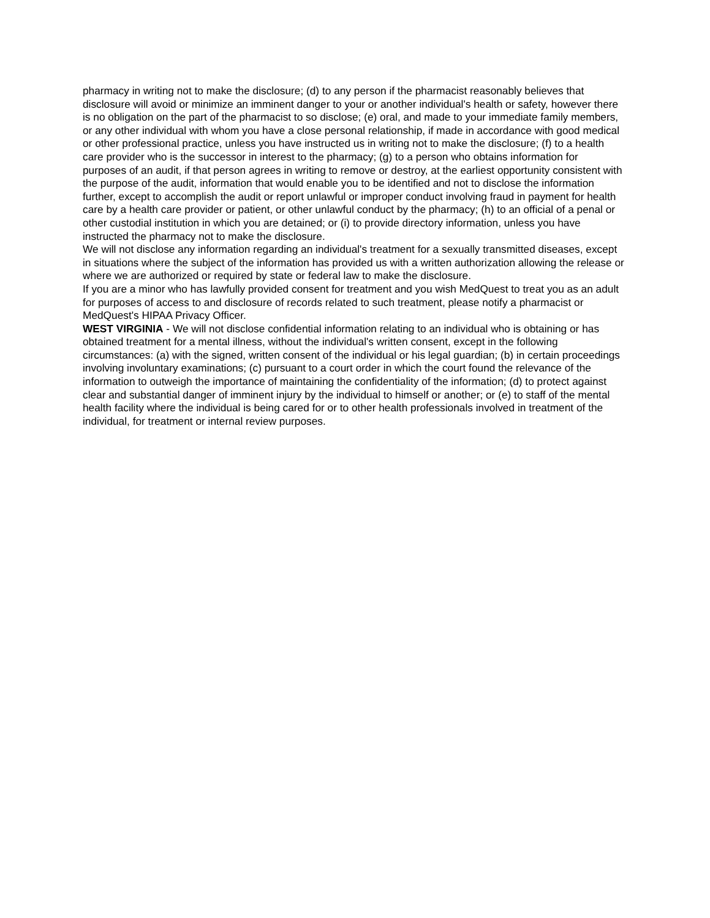pharmacy in writing not to make the disclosure; (d) to any person if the pharmacist reasonably believes that disclosure will avoid or minimize an imminent danger to your or another individual's health or safety, however there is no obligation on the part of the pharmacist to so disclose; (e) oral, and made to your immediate family members, or any other individual with whom you have a close personal relationship, if made in accordance with good medical or other professional practice, unless you have instructed us in writing not to make the disclosure; (f) to a health care provider who is the successor in interest to the pharmacy; (g) to a person who obtains information for purposes of an audit, if that person agrees in writing to remove or destroy, at the earliest opportunity consistent with the purpose of the audit, information that would enable you to be identified and not to disclose the information further, except to accomplish the audit or report unlawful or improper conduct involving fraud in payment for health care by a health care provider or patient, or other unlawful conduct by the pharmacy; (h) to an official of a penal or other custodial institution in which you are detained; or (i) to provide directory information, unless you have instructed the pharmacy not to make the disclosure.
We will not disclose any information regarding an individual's treatment for a sexually transmitted diseases, except in situations where the subject of the information has provided us with a written authorization allowing the release or where we are authorized or required by state or federal law to make the disclosure.
If you are a minor who has lawfully provided consent for treatment and you wish MedQuest to treat you as an adult for purposes of access to and disclosure of records related to such treatment, please notify a pharmacist or MedQuest's HIPAA Privacy Officer.
WEST VIRGINIA - We will not disclose confidential information relating to an individual who is obtaining or has obtained treatment for a mental illness, without the individual's written consent, except in the following circumstances: (a) with the signed, written consent of the individual or his legal guardian; (b) in certain proceedings involving involuntary examinations; (c) pursuant to a court order in which the court found the relevance of the information to outweigh the importance of maintaining the confidentiality of the information; (d) to protect against clear and substantial danger of imminent injury by the individual to himself or another; or (e) to staff of the mental health facility where the individual is being cared for or to other health professionals involved in treatment of the individual, for treatment or internal review purposes.